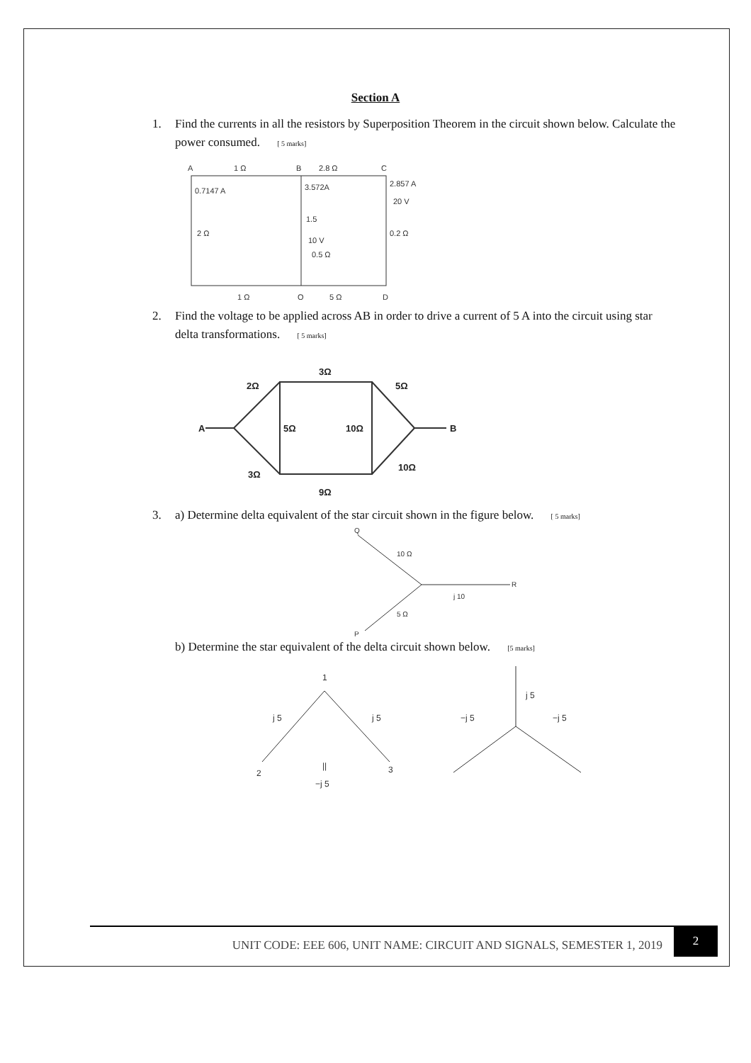Section A
1. Find the currents in all the resistors by Superposition Theorem in the circuit shown below. Calculate the power consumed. [ 5 marks]
A
1 Ω
B
2.8 Ω
C
0.7147 A
3.572A
2.857 A
20 V
1.5
2 Ω
10 V
0.2 Ω
0.5 Ω
1 Ω
O
5 Ω
D
2. Find the voltage to be applied across AB in order to drive a current of 5 A into the circuit using star delta transformations. [ 5 marks]
A
3Ω
2Ω
5Ω
5Ω
10Ω
B
3Ω
10Ω
9Ω
3. a) Determine delta equivalent of the star circuit shown in the figure below. [ 5 marks]
Q
10 Ω
R
j 10
5 Ω
P
b) Determine the star equivalent of the delta circuit shown below. [5 marks]
1
j 5
j 5
2
3
||
−j 5
j 5
−j 5
−j 5
UNIT CODE: EEE 606, UNIT NAME: CIRCUIT AND SIGNALS, SEMESTER 1, 2019 2